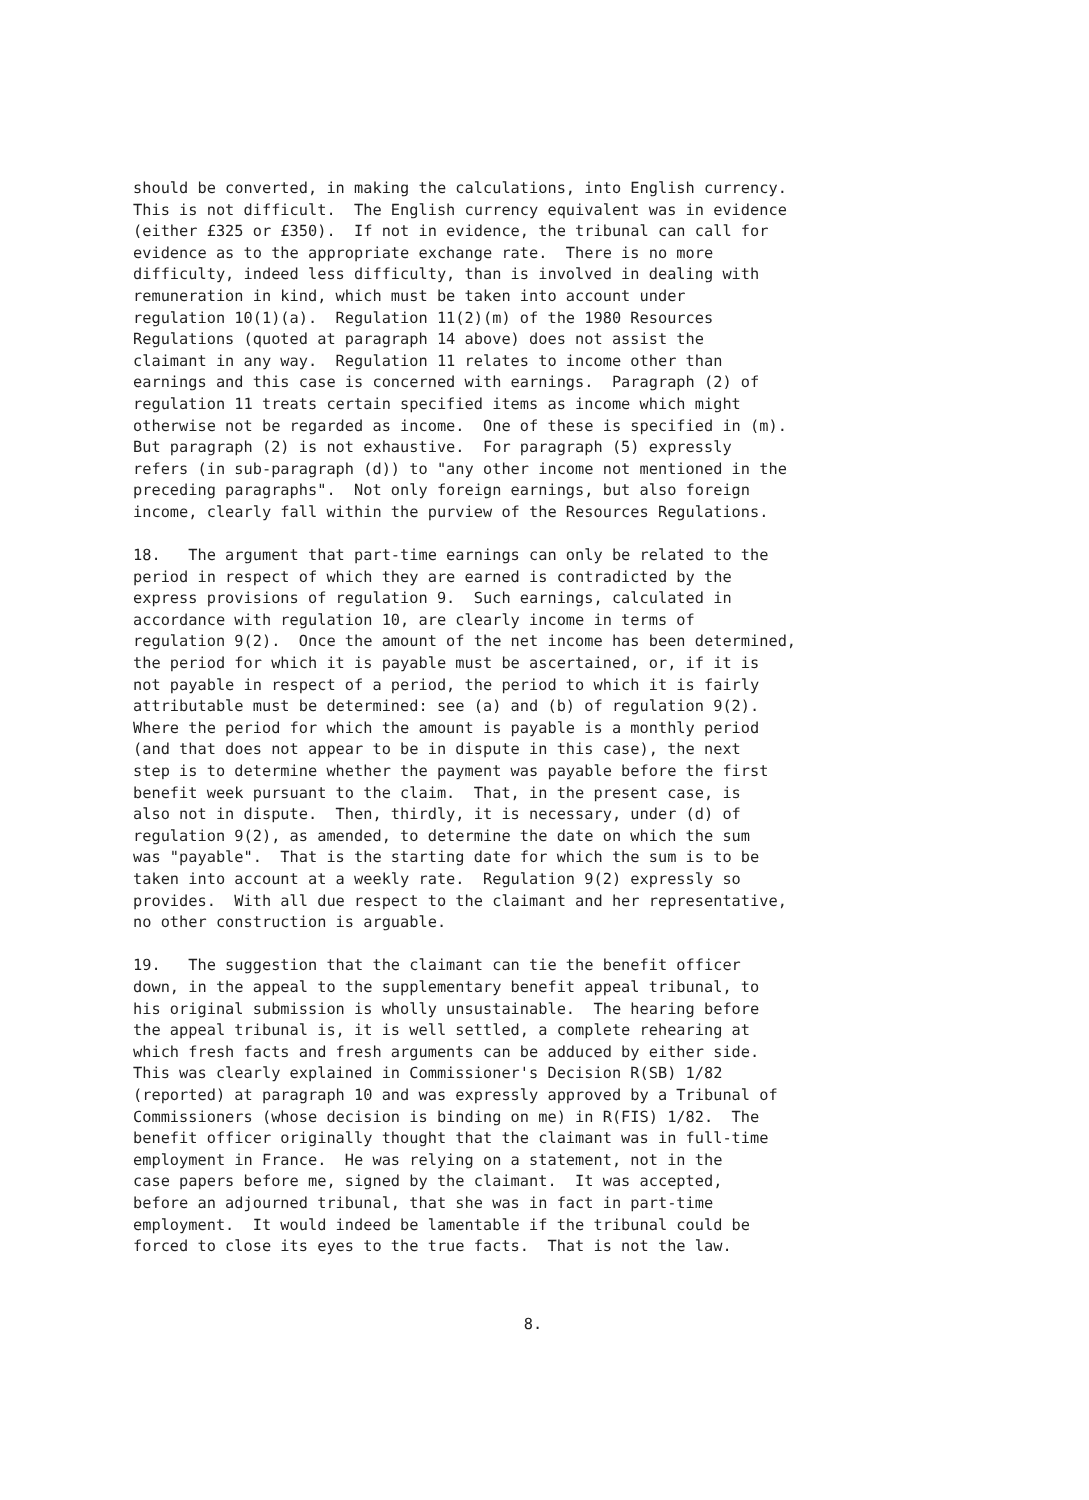should be converted, in making the calculations, into English currency. This is not difficult. The English currency equivalent was in evidence (either £325 or £350). If not in evidence, the tribunal can call for evidence as to the appropriate exchange rate. There is no more difficulty, indeed less difficulty, than is involved in dealing with remuneration in kind, which must be taken into account under regulation 10(1)(a). Regulation 11(2)(m) of the 1980 Resources Regulations (quoted at paragraph 14 above) does not assist the claimant in any way. Regulation 11 relates to income other than earnings and this case is concerned with earnings. Paragraph (2) of regulation 11 treats certain specified items as income which might otherwise not be regarded as income. One of these is specified in (m). But paragraph (2) is not exhaustive. For paragraph (5) expressly refers (in sub-paragraph (d)) to "any other income not mentioned in the preceding paragraphs". Not only foreign earnings, but also foreign income, clearly fall within the purview of the Resources Regulations.
18. The argument that part-time earnings can only be related to the period in respect of which they are earned is contradicted by the express provisions of regulation 9. Such earnings, calculated in accordance with regulation 10, are clearly income in terms of regulation 9(2). Once the amount of the net income has been determined, the period for which it is payable must be ascertained, or, if it is not payable in respect of a period, the period to which it is fairly attributable must be determined: see (a) and (b) of regulation 9(2). Where the period for which the amount is payable is a monthly period (and that does not appear to be in dispute in this case), the next step is to determine whether the payment was payable before the first benefit week pursuant to the claim. That, in the present case, is also not in dispute. Then, thirdly, it is necessary, under (d) of regulation 9(2), as amended, to determine the date on which the sum was "payable". That is the starting date for which the sum is to be taken into account at a weekly rate. Regulation 9(2) expressly so provides. With all due respect to the claimant and her representative, no other construction is arguable.
19. The suggestion that the claimant can tie the benefit officer down, in the appeal to the supplementary benefit appeal tribunal, to his original submission is wholly unsustainable. The hearing before the appeal tribunal is, it is well settled, a complete rehearing at which fresh facts and fresh arguments can be adduced by either side. This was clearly explained in Commissioner's Decision R(SB) 1/82 (reported) at paragraph 10 and was expressly approved by a Tribunal of Commissioners (whose decision is binding on me) in R(FIS) 1/82. The benefit officer originally thought that the claimant was in full-time employment in France. He was relying on a statement, not in the case papers before me, signed by the claimant. It was accepted, before an adjourned tribunal, that she was in fact in part-time employment. It would indeed be lamentable if the tribunal could be forced to close its eyes to the true facts. That is not the law.
8.